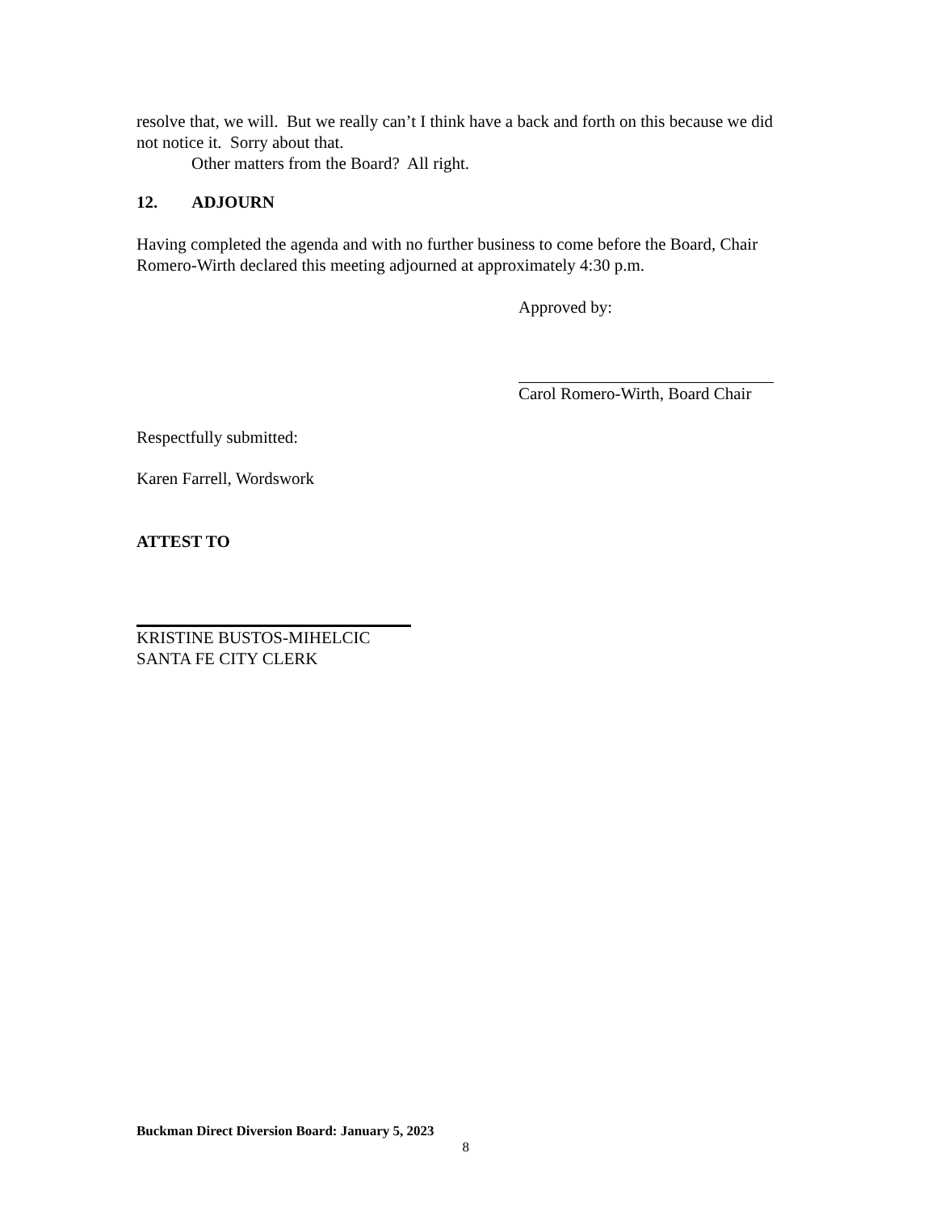resolve that, we will. But we really can’t I think have a back and forth on this because we did not notice it. Sorry about that.
Other matters from the Board? All right.
12. ADJOURN
Having completed the agenda and with no further business to come before the Board, Chair Romero-Wirth declared this meeting adjourned at approximately 4:30 p.m.
Approved by:
Carol Romero-Wirth, Board Chair
Respectfully submitted:
Karen Farrell, Wordswork
ATTEST TO
KRISTINE BUSTOS-MIHELCIC
SANTA FE CITY CLERK
Buckman Direct Diversion Board: January 5, 2023
8